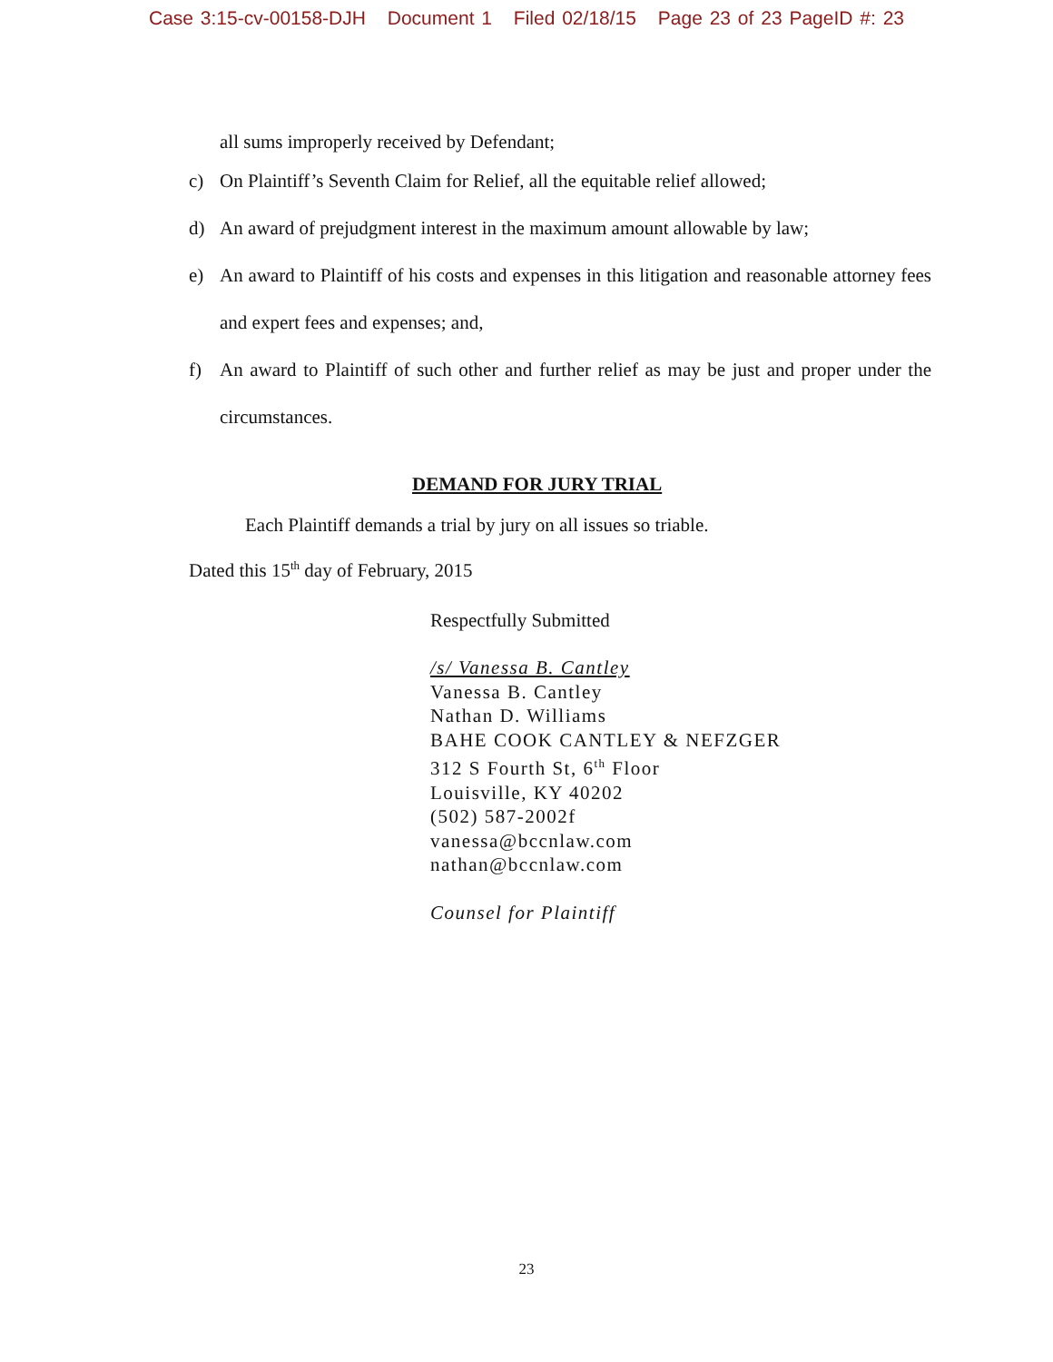Case 3:15-cv-00158-DJH Document 1 Filed 02/18/15 Page 23 of 23 PageID #: 23
all sums improperly received by Defendant;
c) On Plaintiff’s Seventh Claim for Relief, all the equitable relief allowed;
d) An award of prejudgment interest in the maximum amount allowable by law;
e) An award to Plaintiff of his costs and expenses in this litigation and reasonable attorney fees and expert fees and expenses; and,
f) An award to Plaintiff of such other and further relief as may be just and proper under the circumstances.
DEMAND FOR JURY TRIAL
Each Plaintiff demands a trial by jury on all issues so triable.
Dated this 15<sup>th</sup> day of February, 2015
Respectfully Submitted
/s/ Vanessa B. Cantley
Vanessa B. Cantley
Nathan D. Williams
BAHE COOK CANTLEY & NEFZGER
312 S Fourth St, 6<sup>th</sup> Floor
Louisville, KY 40202
(502) 587-2002f
vanessa@bccnlaw.com
nathan@bccnlaw.com
Counsel for Plaintiff
23